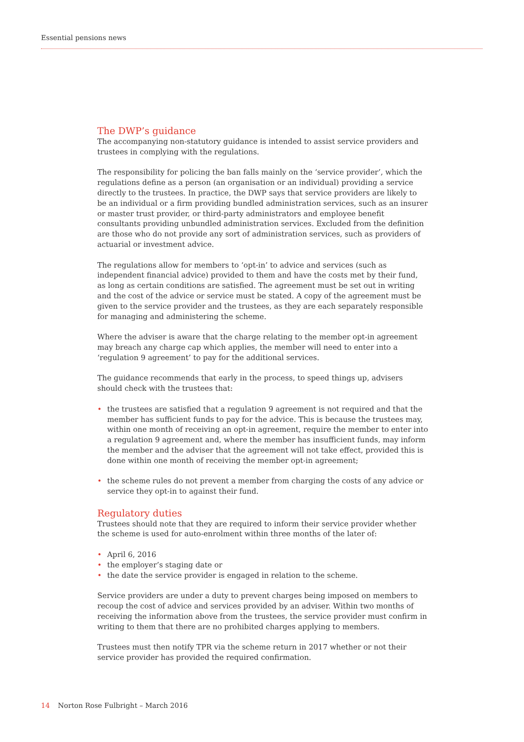Essential pensions news
The DWP’s guidance
The accompanying non-statutory guidance is intended to assist service providers and trustees in complying with the regulations.
The responsibility for policing the ban falls mainly on the ‘service provider’, which the regulations define as a person (an organisation or an individual) providing a service directly to the trustees. In practice, the DWP says that service providers are likely to be an individual or a firm providing bundled administration services, such as an insurer or master trust provider, or third-party administrators and employee benefit consultants providing unbundled administration services. Excluded from the definition are those who do not provide any sort of administration services, such as providers of actuarial or investment advice.
The regulations allow for members to ‘opt-in’ to advice and services (such as independent financial advice) provided to them and have the costs met by their fund, as long as certain conditions are satisfied. The agreement must be set out in writing and the cost of the advice or service must be stated. A copy of the agreement must be given to the service provider and the trustees, as they are each separately responsible for managing and administering the scheme.
Where the adviser is aware that the charge relating to the member opt-in agreement may breach any charge cap which applies, the member will need to enter into a ‘regulation 9 agreement’ to pay for the additional services.
The guidance recommends that early in the process, to speed things up, advisers should check with the trustees that:
• the trustees are satisfied that a regulation 9 agreement is not required and that the member has sufficient funds to pay for the advice. This is because the trustees may, within one month of receiving an opt-in agreement, require the member to enter into a regulation 9 agreement and, where the member has insufficient funds, may inform the member and the adviser that the agreement will not take effect, provided this is done within one month of receiving the member opt-in agreement;
• the scheme rules do not prevent a member from charging the costs of any advice or service they opt-in to against their fund.
Regulatory duties
Trustees should note that they are required to inform their service provider whether the scheme is used for auto-enrolment within three months of the later of:
• April 6, 2016
• the employer’s staging date or
• the date the service provider is engaged in relation to the scheme.
Service providers are under a duty to prevent charges being imposed on members to recoup the cost of advice and services provided by an adviser. Within two months of receiving the information above from the trustees, the service provider must confirm in writing to them that there are no prohibited charges applying to members.
Trustees must then notify TPR via the scheme return in 2017 whether or not their service provider has provided the required confirmation.
14 Norton Rose Fulbright – March 2016